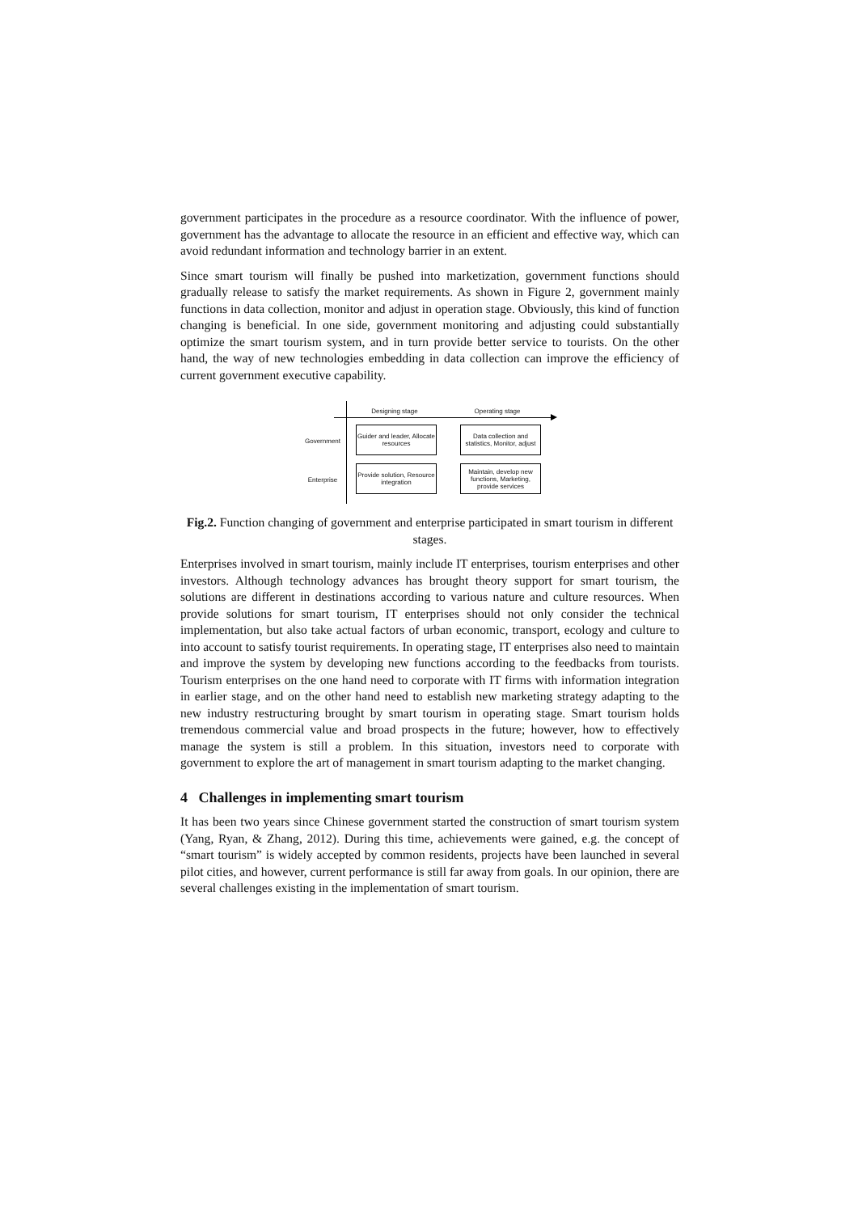government participates in the procedure as a resource coordinator. With the influence of power, government has the advantage to allocate the resource in an efficient and effective way, which can avoid redundant information and technology barrier in an extent.
Since smart tourism will finally be pushed into marketization, government functions should gradually release to satisfy the market requirements. As shown in Figure 2, government mainly functions in data collection, monitor and adjust in operation stage. Obviously, this kind of function changing is beneficial. In one side, government monitoring and adjusting could substantially optimize the smart tourism system, and in turn provide better service to tourists. On the other hand, the way of new technologies embedding in data collection can improve the efficiency of current government executive capability.
Designing stage Operating stage
Government
Guider and leader, Allocate resources
Data collection and statistics, Monitor, adjust
Enterprise
Provide solution, Resource integration
Maintain, develop new functions, Marketing, provide services
Fig.2. Function changing of government and enterprise participated in smart tourism in different stages.
Enterprises involved in smart tourism, mainly include IT enterprises, tourism enterprises and other investors. Although technology advances has brought theory support for smart tourism, the solutions are different in destinations according to various nature and culture resources. When provide solutions for smart tourism, IT enterprises should not only consider the technical implementation, but also take actual factors of urban economic, transport, ecology and culture to into account to satisfy tourist requirements. In operating stage, IT enterprises also need to maintain and improve the system by developing new functions according to the feedbacks from tourists. Tourism enterprises on the one hand need to corporate with IT firms with information integration in earlier stage, and on the other hand need to establish new marketing strategy adapting to the new industry restructuring brought by smart tourism in operating stage. Smart tourism holds tremendous commercial value and broad prospects in the future; however, how to effectively manage the system is still a problem. In this situation, investors need to corporate with government to explore the art of management in smart tourism adapting to the market changing.
4 Challenges in implementing smart tourism
It has been two years since Chinese government started the construction of smart tourism system (Yang, Ryan, & Zhang, 2012). During this time, achievements were gained, e.g. the concept of “smart tourism” is widely accepted by common residents, projects have been launched in several pilot cities, and however, current performance is still far away from goals. In our opinion, there are several challenges existing in the implementation of smart tourism.